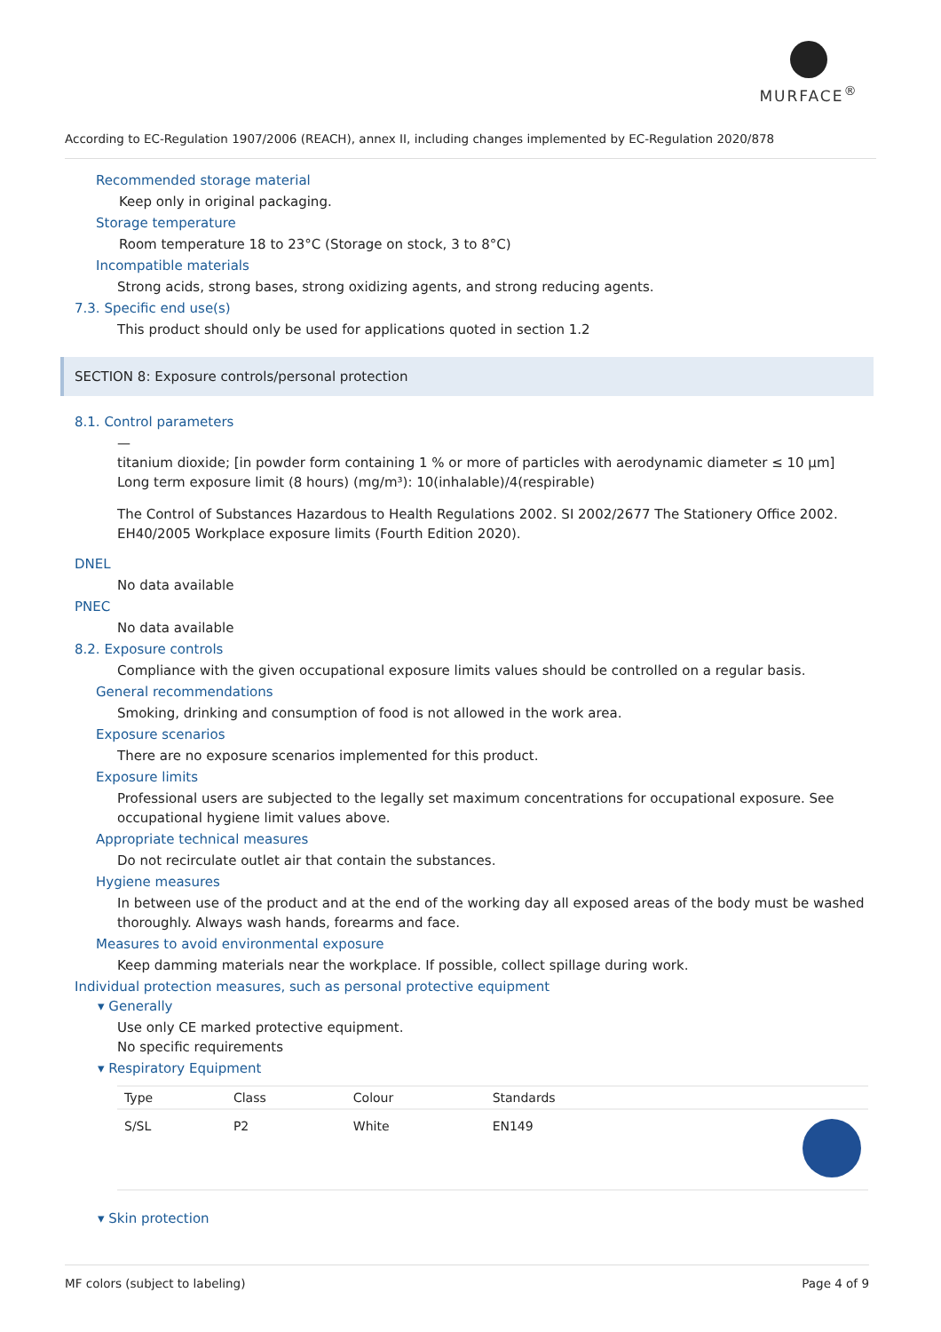MURFACE<sup>®</sup>
According to EC-Regulation 1907/2006 (REACH), annex II, including changes implemented by EC-Regulation 2020/878
Recommended storage material
Keep only in original packaging.
Storage temperature
Room temperature 18 to 23°C (Storage on stock, 3 to 8°C)
Incompatible materials
Strong acids, strong bases, strong oxidizing agents, and strong reducing agents.
7.3. Specific end use(s)
This product should only be used for applications quoted in section 1.2
SECTION 8: Exposure controls/personal protection
8.1. Control parameters
—
titanium dioxide; [in powder form containing 1 % or more of particles with aerodynamic diameter ≤ 10 μm]
Long term exposure limit (8 hours) (mg/m³): 10(inhalable)/4(respirable)
The Control of Substances Hazardous to Health Regulations 2002. SI 2002/2677 The Stationery Office 2002. EH40/2005 Workplace exposure limits (Fourth Edition 2020).
DNEL
No data available
PNEC
No data available
8.2. Exposure controls
Compliance with the given occupational exposure limits values should be controlled on a regular basis.
General recommendations
Smoking, drinking and consumption of food is not allowed in the work area.
Exposure scenarios
There are no exposure scenarios implemented for this product.
Exposure limits
Professional users are subjected to the legally set maximum concentrations for occupational exposure. See occupational hygiene limit values above.
Appropriate technical measures
Do not recirculate outlet air that contain the substances.
Hygiene measures
In between use of the product and at the end of the working day all exposed areas of the body must be washed thoroughly. Always wash hands, forearms and face.
Measures to avoid environmental exposure
Keep damming materials near the workplace. If possible, collect spillage during work.
Individual protection measures, such as personal protective equipment
▾ Generally
Use only CE marked protective equipment.
No specific requirements
▾ Respiratory Equipment
| Type | Class | Colour | Standards | |
| --- | --- | --- | --- | --- |
| S/SL | P2 | White | EN149 | |
▾ Skin protection
MF colors (subject to labeling) Page 4 of 9